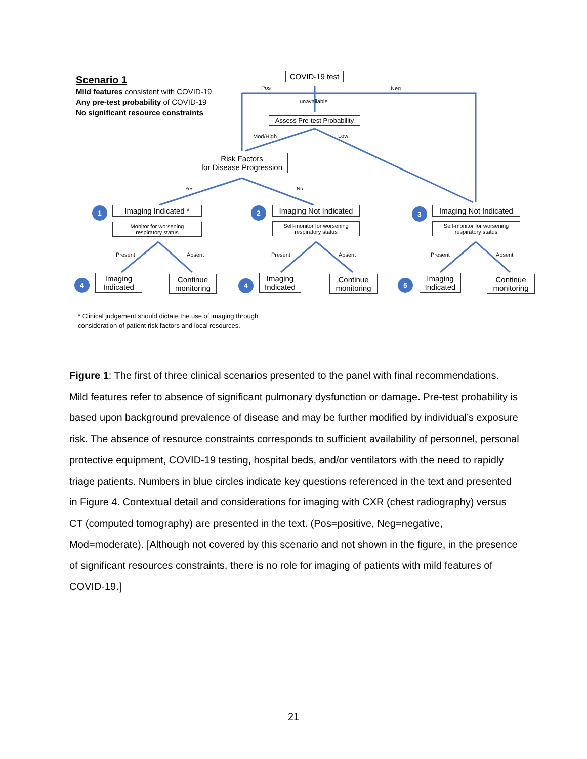Scenario 1
Mild features consistent with COVID-19
Any pre-test probability of COVID-19
No significant resource constraints
COVID-19 test
Pos Neg
unavailable
Assess Pre-test Probability
Mod/High Low
Risk Factors
for Disease Progression
Yes No
1 Imaging Indicated *
Monitor for worsening
respiratory status
2
Imaging Not Indicated
Self-monitor for worsening
respiratory status
3
Imaging Not Indicated
Self-monitor for worsening
respiratory status
Present Absent Present Absent Present Absent
4
Imaging
Indicated
Continue
monitoring
4
Imaging
Indicated
Continue
monitoring
5
Imaging
Indicated
Continue
monitoring
* Clinical judgement should dictate the use of imaging through
consideration of patient risk factors and local resources.
Figure 1: The first of three clinical scenarios presented to the panel with final recommendations. Mild features refer to absence of significant pulmonary dysfunction or damage. Pre-test probability is based upon background prevalence of disease and may be further modified by individual’s exposure risk. The absence of resource constraints corresponds to sufficient availability of personnel, personal protective equipment, COVID-19 testing, hospital beds, and/or ventilators with the need to rapidly triage patients. Numbers in blue circles indicate key questions referenced in the text and presented in Figure 4. Contextual detail and considerations for imaging with CXR (chest radiography) versus CT (computed tomography) are presented in the text. (Pos=positive, Neg=negative, Mod=moderate). [Although not covered by this scenario and not shown in the figure, in the presence of significant resources constraints, there is no role for imaging of patients with mild features of COVID-19.]
21